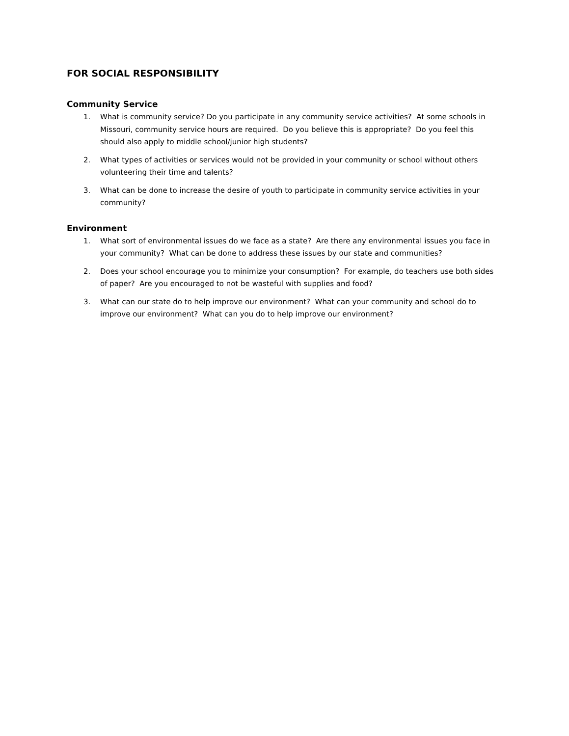FOR SOCIAL RESPONSIBILITY
Community Service
1. What is community service? Do you participate in any community service activities? At some schools in Missouri, community service hours are required. Do you believe this is appropriate? Do you feel this should also apply to middle school/junior high students?
2. What types of activities or services would not be provided in your community or school without others volunteering their time and talents?
3. What can be done to increase the desire of youth to participate in community service activities in your community?
Environment
1. What sort of environmental issues do we face as a state? Are there any environmental issues you face in your community? What can be done to address these issues by our state and communities?
2. Does your school encourage you to minimize your consumption? For example, do teachers use both sides of paper? Are you encouraged to not be wasteful with supplies and food?
3. What can our state do to help improve our environment? What can your community and school do to improve our environment? What can you do to help improve our environment?